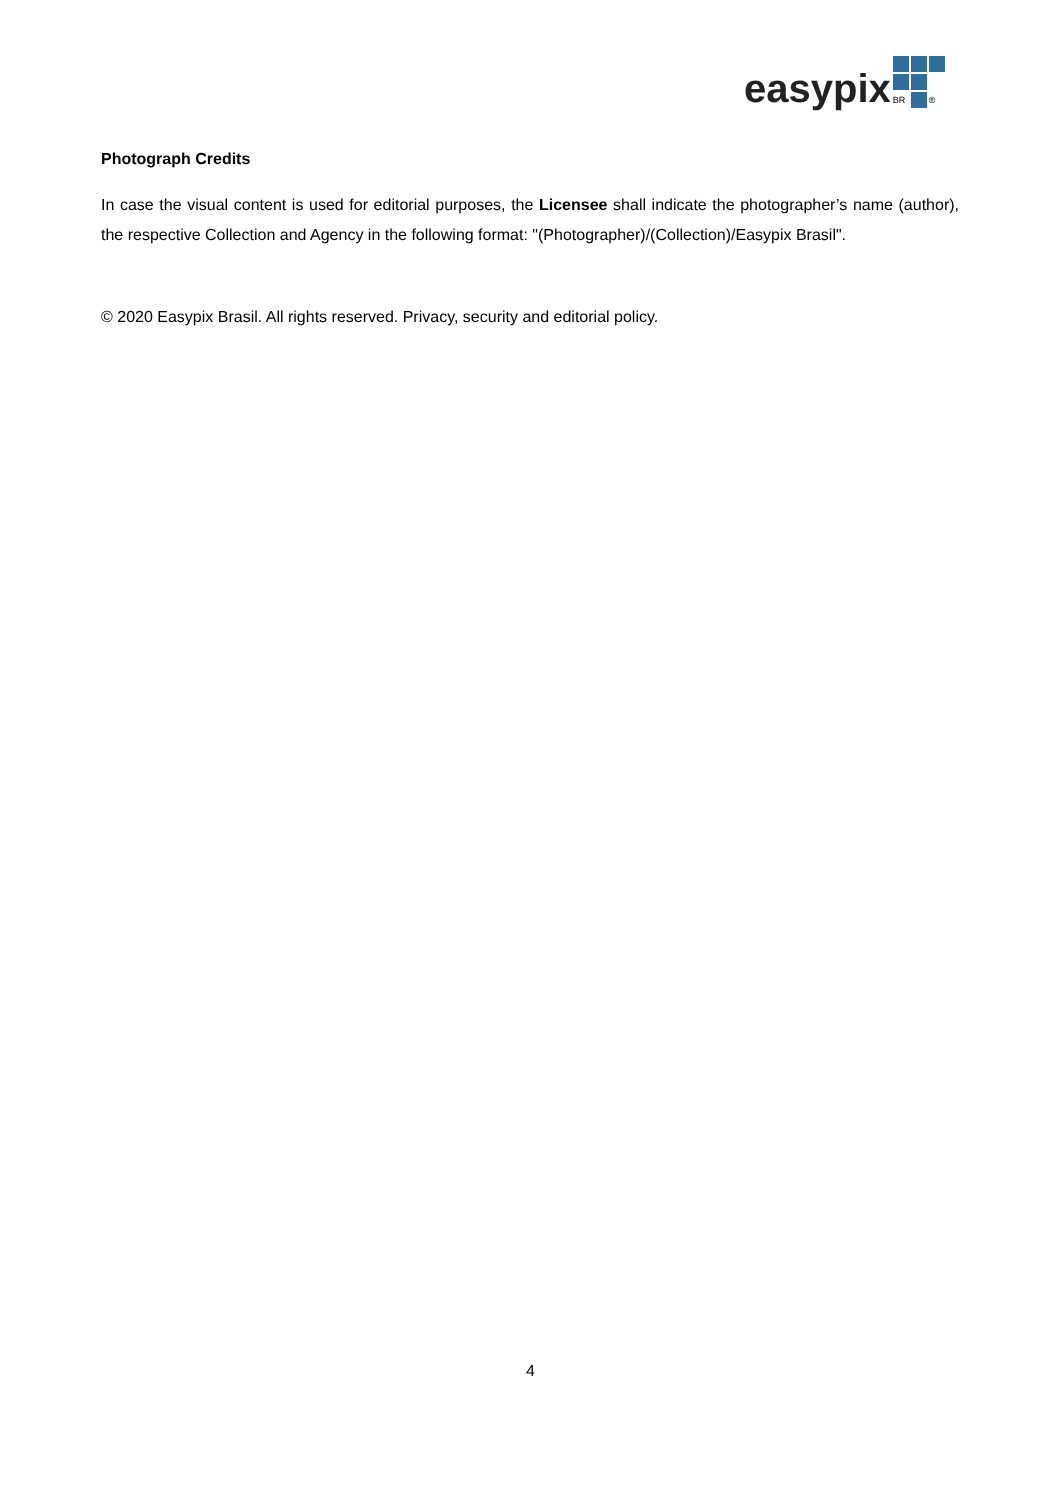easypix
BR
®
Photograph Credits
In case the visual content is used for editorial purposes, the Licensee shall indicate the photographer’s name (author), the respective Collection and Agency in the following format: "(Photographer)/(Collection)/Easypix Brasil".
© 2020 Easypix Brasil. All rights reserved. Privacy, security and editorial policy.
4